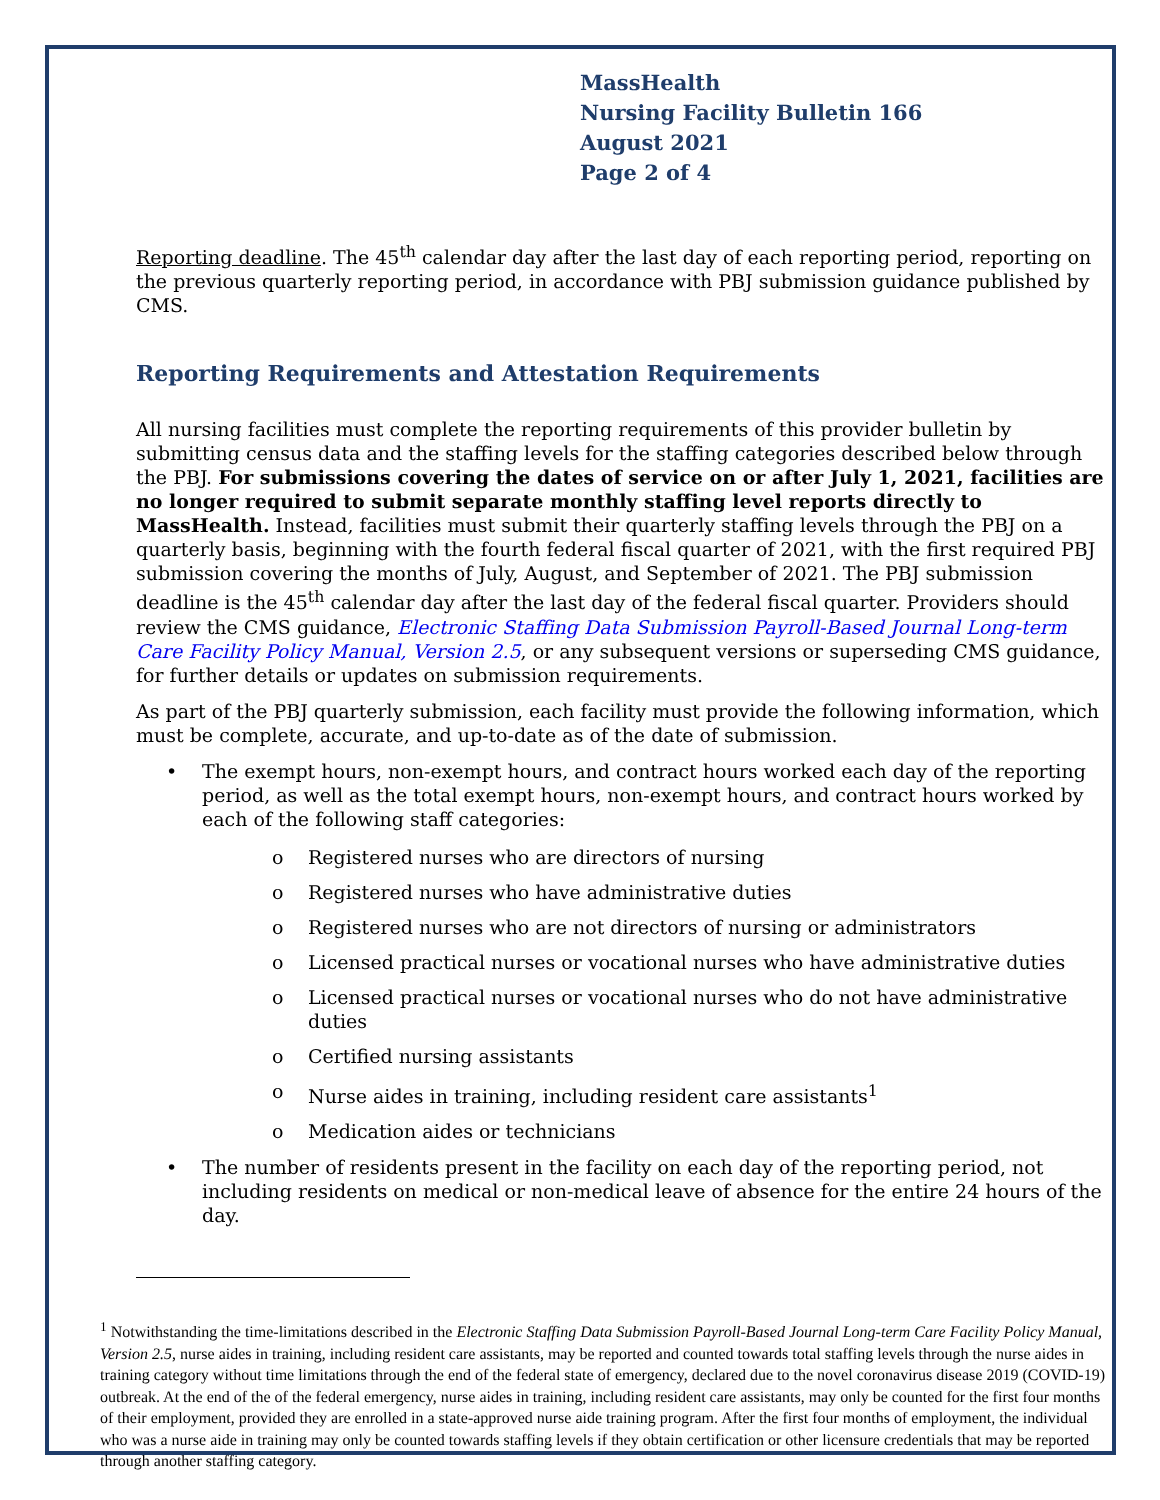MassHealth
Nursing Facility Bulletin 166
August 2021
Page 2 of 4
Reporting deadline. The 45<sup>th</sup> calendar day after the last day of each reporting period, reporting on the previous quarterly reporting period, in accordance with PBJ submission guidance published by CMS.
Reporting Requirements and Attestation Requirements
All nursing facilities must complete the reporting requirements of this provider bulletin by submitting census data and the staffing levels for the staffing categories described below through the PBJ. For submissions covering the dates of service on or after July 1, 2021, facilities are no longer required to submit separate monthly staffing level reports directly to MassHealth. Instead, facilities must submit their quarterly staffing levels through the PBJ on a quarterly basis, beginning with the fourth federal fiscal quarter of 2021, with the first required PBJ submission covering the months of July, August, and September of 2021. The PBJ submission deadline is the 45<sup>th</sup> calendar day after the last day of the federal fiscal quarter. Providers should review the CMS guidance, Electronic Staffing Data Submission Payroll-Based Journal Long-term Care Facility Policy Manual, Version 2.5, or any subsequent versions or superseding CMS guidance, for further details or updates on submission requirements.
As part of the PBJ quarterly submission, each facility must provide the following information, which must be complete, accurate, and up-to-date as of the date of submission.
• The exempt hours, non-exempt hours, and contract hours worked each day of the reporting period, as well as the total exempt hours, non-exempt hours, and contract hours worked by each of the following staff categories:
o Registered nurses who are directors of nursing
o Registered nurses who have administrative duties
o Registered nurses who are not directors of nursing or administrators
o Licensed practical nurses or vocational nurses who have administrative duties
o Licensed practical nurses or vocational nurses who do not have administrative duties
o Certified nursing assistants
o Nurse aides in training, including resident care assistants<sup>1</sup>
o Medication aides or technicians
• The number of residents present in the facility on each day of the reporting period, not including residents on medical or non-medical leave of absence for the entire 24 hours of the day.
<sup>1</sup> Notwithstanding the time-limitations described in the Electronic Staffing Data Submission Payroll-Based Journal Long-term Care Facility Policy Manual, Version 2.5, nurse aides in training, including resident care assistants, may be reported and counted towards total staffing levels through the nurse aides in training category without time limitations through the end of the federal state of emergency, declared due to the novel coronavirus disease 2019 (COVID-19) outbreak. At the end of the of the federal emergency, nurse aides in training, including resident care assistants, may only be counted for the first four months of their employment, provided they are enrolled in a state-approved nurse aide training program. After the first four months of employment, the individual who was a nurse aide in training may only be counted towards staffing levels if they obtain certification or other licensure credentials that may be reported through another staffing category.